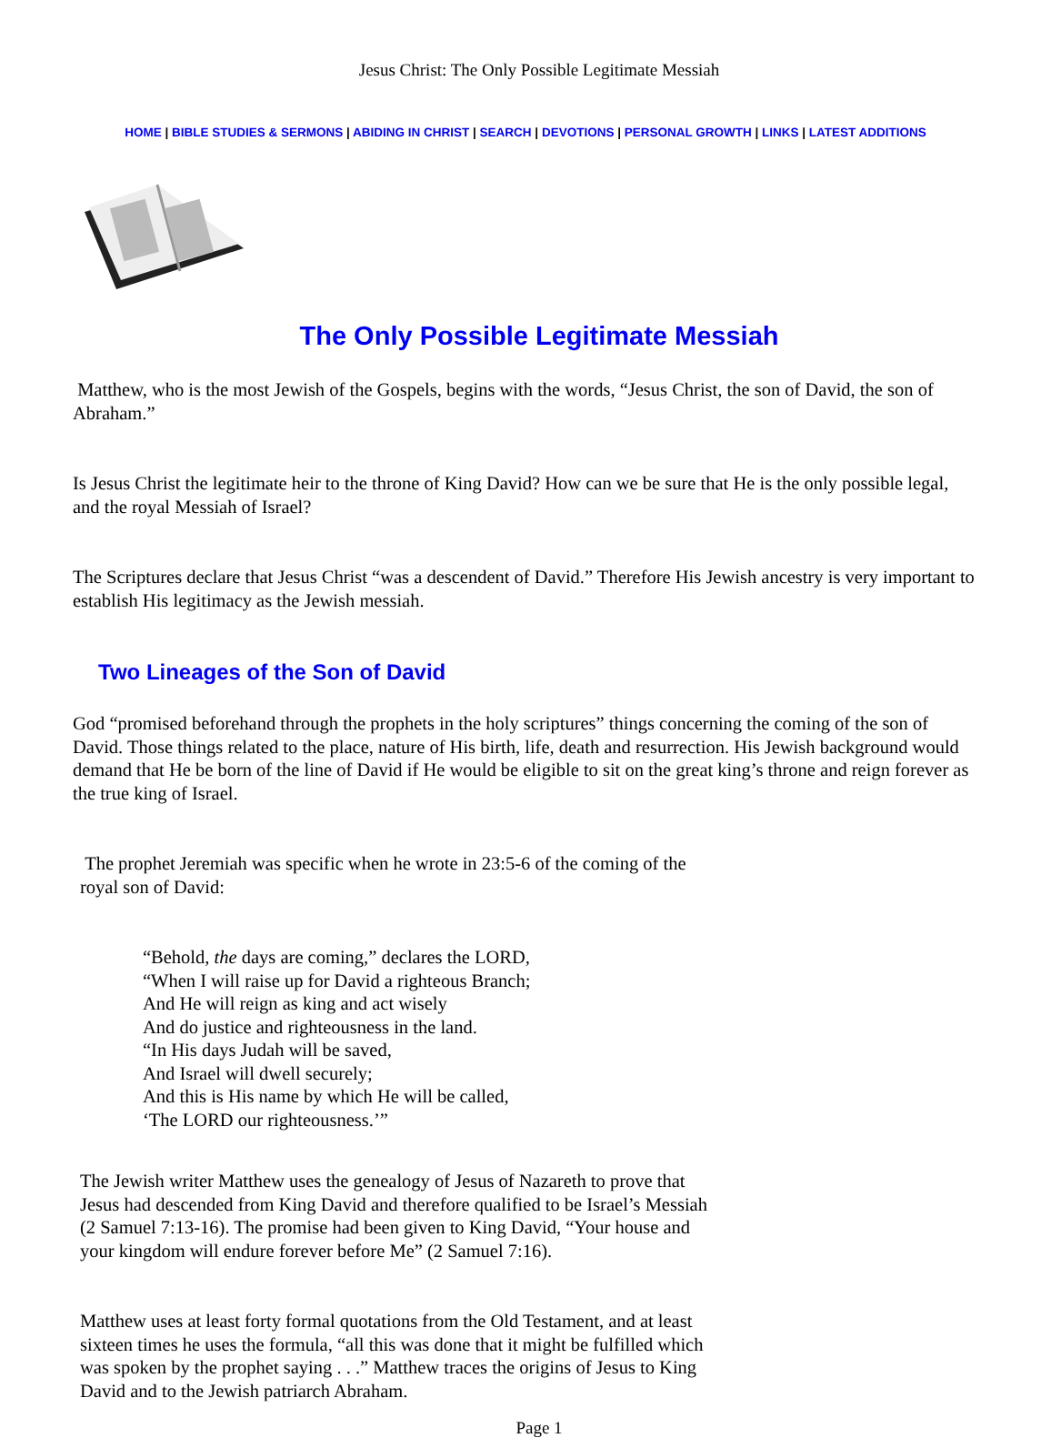Jesus Christ: The Only Possible Legitimate Messiah
HOME | BIBLE STUDIES & SERMONS | ABIDING IN CHRIST | SEARCH | DEVOTIONS | PERSONAL GROWTH | LINKS | LATEST ADDITIONS
The Only Possible Legitimate Messiah
Matthew, who is the most Jewish of the Gospels, begins with the words, “Jesus Christ, the son of David, the son of Abraham.”
Is Jesus Christ the legitimate heir to the throne of King David? How can we be sure that He is the only possible legal, and the royal Messiah of Israel?
The Scriptures declare that Jesus Christ “was a descendent of David.” Therefore His Jewish ancestry is very important to establish His legitimacy as the Jewish messiah.
Two Lineages of the Son of David
God “promised beforehand through the prophets in the holy scriptures” things concerning the coming of the son of David. Those things related to the place, nature of His birth, life, death and resurrection. His Jewish background would demand that He be born of the line of David if He would be eligible to sit on the great king’s throne and reign forever as the true king of Israel.
The prophet Jeremiah was specific when he wrote in 23:5-6 of the coming of the royal son of David:
“Behold, the days are coming,” declares the LORD,
“When I will raise up for David a righteous Branch;
And He will reign as king and act wisely
And do justice and righteousness in the land.
“In His days Judah will be saved,
And Israel will dwell securely;
And this is His name by which He will be called,
‘The LORD our righteousness.’”
The Jewish writer Matthew uses the genealogy of Jesus of Nazareth to prove that Jesus had descended from King David and therefore qualified to be Israel’s Messiah (2 Samuel 7:13-16). The promise had been given to King David, “Your house and your kingdom will endure forever before Me” (2 Samuel 7:16).
Matthew uses at least forty formal quotations from the Old Testament, and at least sixteen times he uses the formula, “all this was done that it might be fulfilled which was spoken by the prophet saying . . .” Matthew traces the origins of Jesus to King David and to the Jewish patriarch Abraham.
Page 1